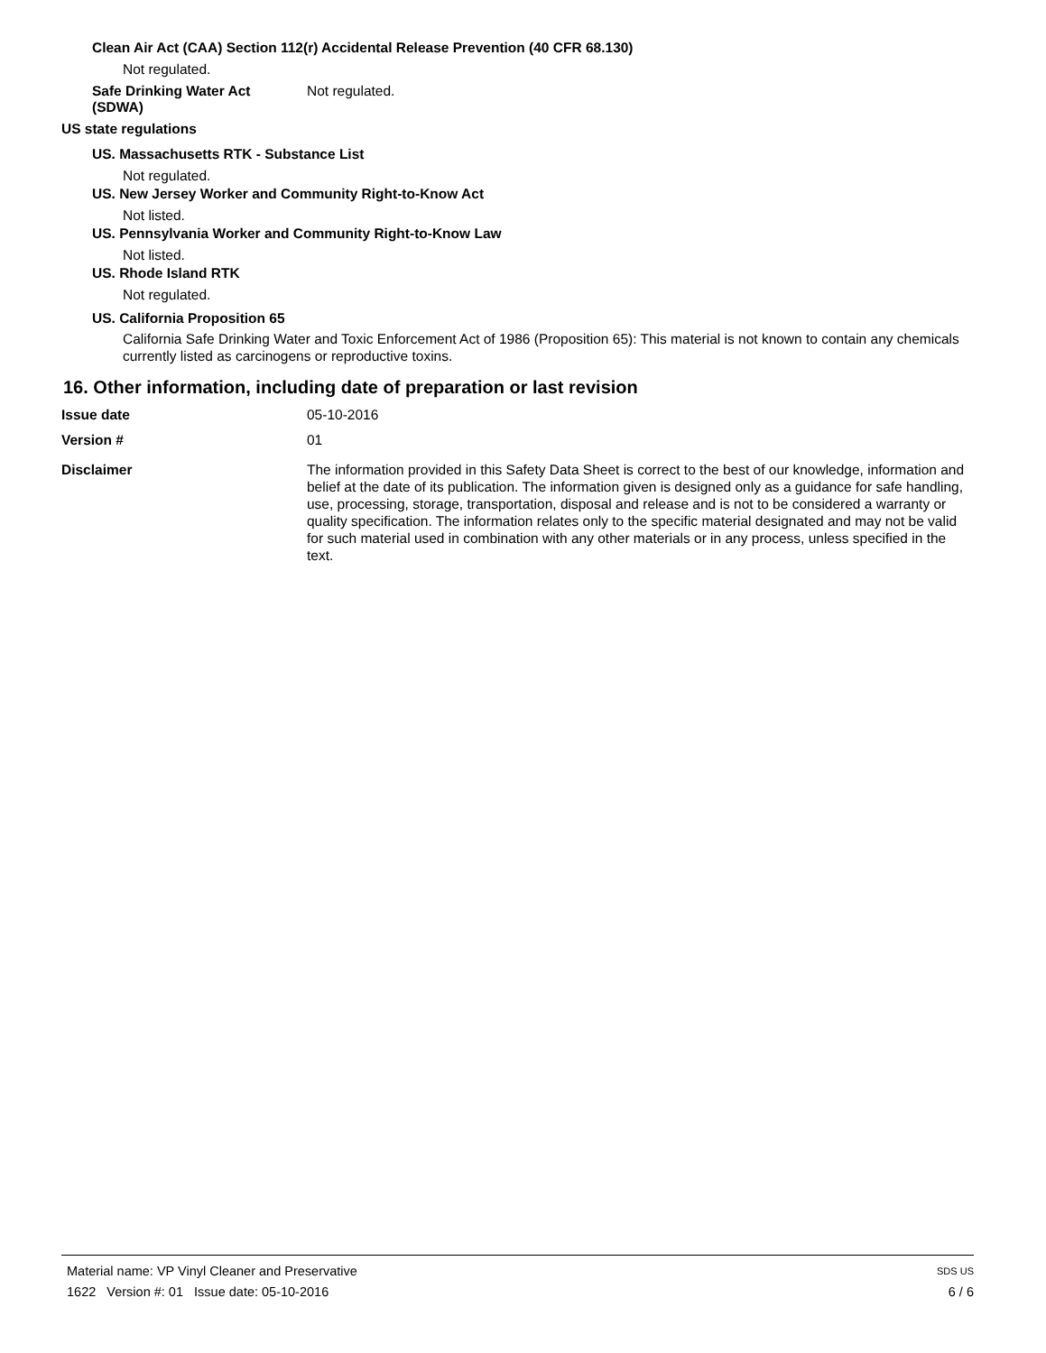Clean Air Act (CAA) Section 112(r) Accidental Release Prevention (40 CFR 68.130)
Not regulated.
Safe Drinking Water Act
(SDWA)
Not regulated.
US state regulations
US. Massachusetts RTK - Substance List
Not regulated.
US. New Jersey Worker and Community Right-to-Know Act
Not listed.
US. Pennsylvania Worker and Community Right-to-Know Law
Not listed.
US. Rhode Island RTK
Not regulated.
US. California Proposition 65
California Safe Drinking Water and Toxic Enforcement Act of 1986 (Proposition 65): This material is not known to contain any chemicals currently listed as carcinogens or reproductive toxins.
16. Other information, including date of preparation or last revision
Issue date 05-10-2016
Version # 01
Disclaimer The information provided in this Safety Data Sheet is correct to the best of our knowledge, information and belief at the date of its publication. The information given is designed only as a guidance for safe handling, use, processing, storage, transportation, disposal and release and is not to be considered a warranty or quality specification. The information relates only to the specific material designated and may not be valid for such material used in combination with any other materials or in any process, unless specified in the text.
Material name: VP Vinyl Cleaner and Preservative SDS US
1622 Version #: 01 Issue date: 05-10-2016 6 / 6